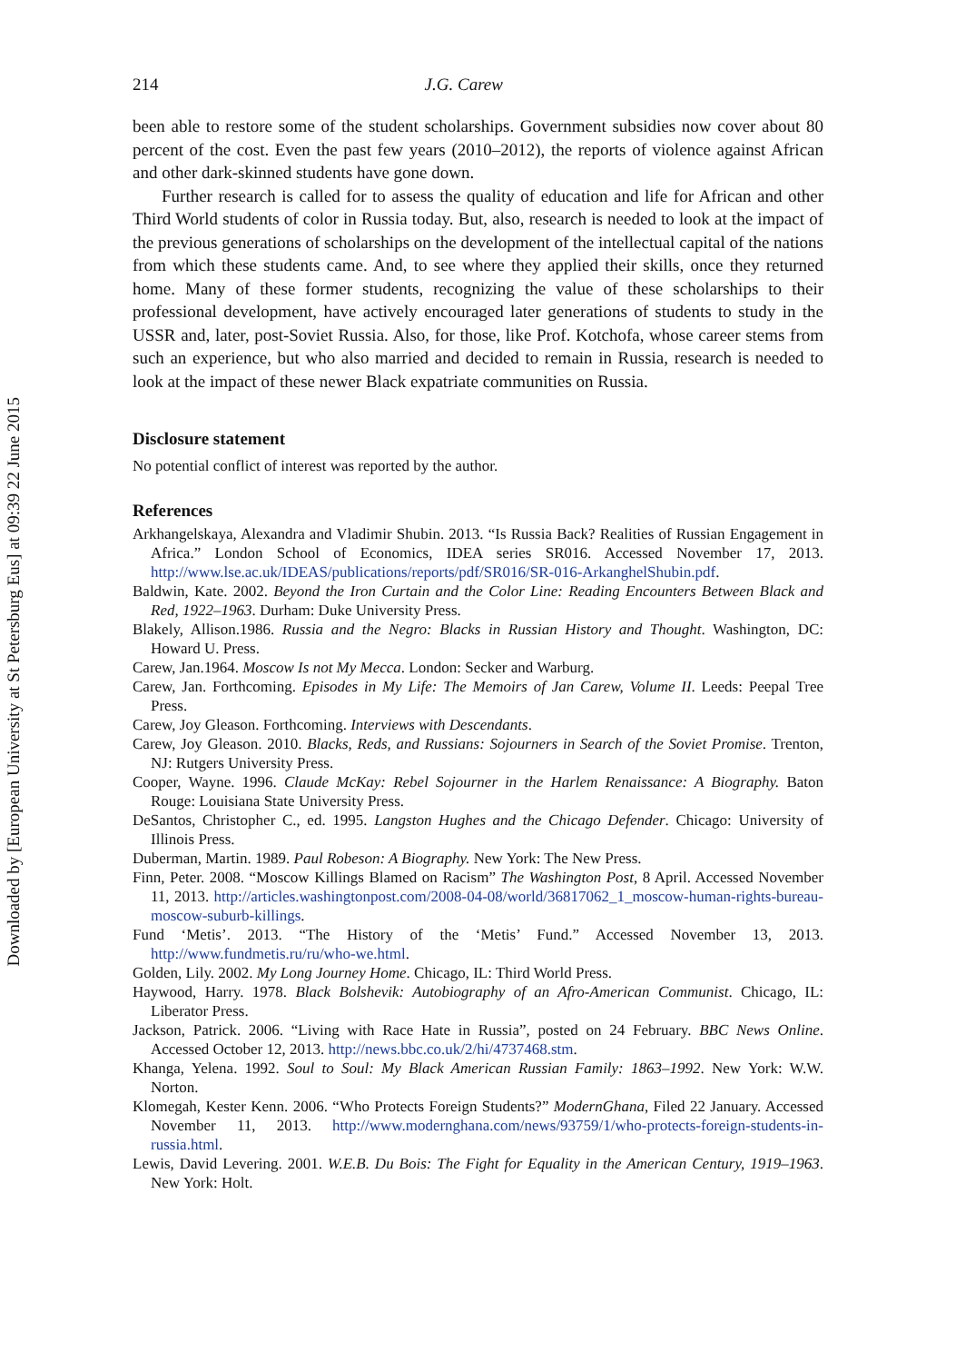Downloaded by [European University at St Petersburg Eus] at 09:39 22 June 2015
214 J.G. Carew
been able to restore some of the student scholarships. Government subsidies now cover about 80 percent of the cost. Even the past few years (2010–2012), the reports of violence against African and other dark-skinned students have gone down.
Further research is called for to assess the quality of education and life for African and other Third World students of color in Russia today. But, also, research is needed to look at the impact of the previous generations of scholarships on the development of the intellectual capital of the nations from which these students came. And, to see where they applied their skills, once they returned home. Many of these former students, recognizing the value of these scholarships to their professional development, have actively encouraged later generations of students to study in the USSR and, later, post-Soviet Russia. Also, for those, like Prof. Kotchofa, whose career stems from such an experience, but who also married and decided to remain in Russia, research is needed to look at the impact of these newer Black expatriate communities on Russia.
Disclosure statement
No potential conflict of interest was reported by the author.
References
Arkhangelskaya, Alexandra and Vladimir Shubin. 2013. “Is Russia Back? Realities of Russian Engagement in Africa.” London School of Economics, IDEA series SR016. Accessed November 17, 2013. http://www.lse.ac.uk/IDEAS/publications/reports/pdf/SR016/SR-016-ArkanghelShubin.pdf.
Baldwin, Kate. 2002. Beyond the Iron Curtain and the Color Line: Reading Encounters Between Black and Red, 1922–1963. Durham: Duke University Press.
Blakely, Allison.1986. Russia and the Negro: Blacks in Russian History and Thought. Washington, DC: Howard U. Press.
Carew, Jan.1964. Moscow Is not My Mecca. London: Secker and Warburg.
Carew, Jan. Forthcoming. Episodes in My Life: The Memoirs of Jan Carew, Volume II. Leeds: Peepal Tree Press.
Carew, Joy Gleason. Forthcoming. Interviews with Descendants.
Carew, Joy Gleason. 2010. Blacks, Reds, and Russians: Sojourners in Search of the Soviet Promise. Trenton, NJ: Rutgers University Press.
Cooper, Wayne. 1996. Claude McKay: Rebel Sojourner in the Harlem Renaissance: A Biography. Baton Rouge: Louisiana State University Press.
DeSantos, Christopher C., ed. 1995. Langston Hughes and the Chicago Defender. Chicago: University of Illinois Press.
Duberman, Martin. 1989. Paul Robeson: A Biography. New York: The New Press.
Finn, Peter. 2008. “Moscow Killings Blamed on Racism” The Washington Post, 8 April. Accessed November 11, 2013. http://articles.washingtonpost.com/2008-04-08/world/36817062_1_moscow-human-rights-bureau-moscow-suburb-killings.
Fund ‘Metis’. 2013. “The History of the ‘Metis’ Fund.” Accessed November 13, 2013. http://www.fundmetis.ru/ru/who-we.html.
Golden, Lily. 2002. My Long Journey Home. Chicago, IL: Third World Press.
Haywood, Harry. 1978. Black Bolshevik: Autobiography of an Afro-American Communist. Chicago, IL: Liberator Press.
Jackson, Patrick. 2006. “Living with Race Hate in Russia”, posted on 24 February. BBC News Online. Accessed October 12, 2013. http://news.bbc.co.uk/2/hi/4737468.stm.
Khanga, Yelena. 1992. Soul to Soul: My Black American Russian Family: 1863–1992. New York: W.W. Norton.
Klomegah, Kester Kenn. 2006. “Who Protects Foreign Students?” ModernGhana, Filed 22 January. Accessed November 11, 2013. http://www.modernghana.com/news/93759/1/who-protects-foreign-students-in-russia.html.
Lewis, David Levering. 2001. W.E.B. Du Bois: The Fight for Equality in the American Century, 1919–1963. New York: Holt.